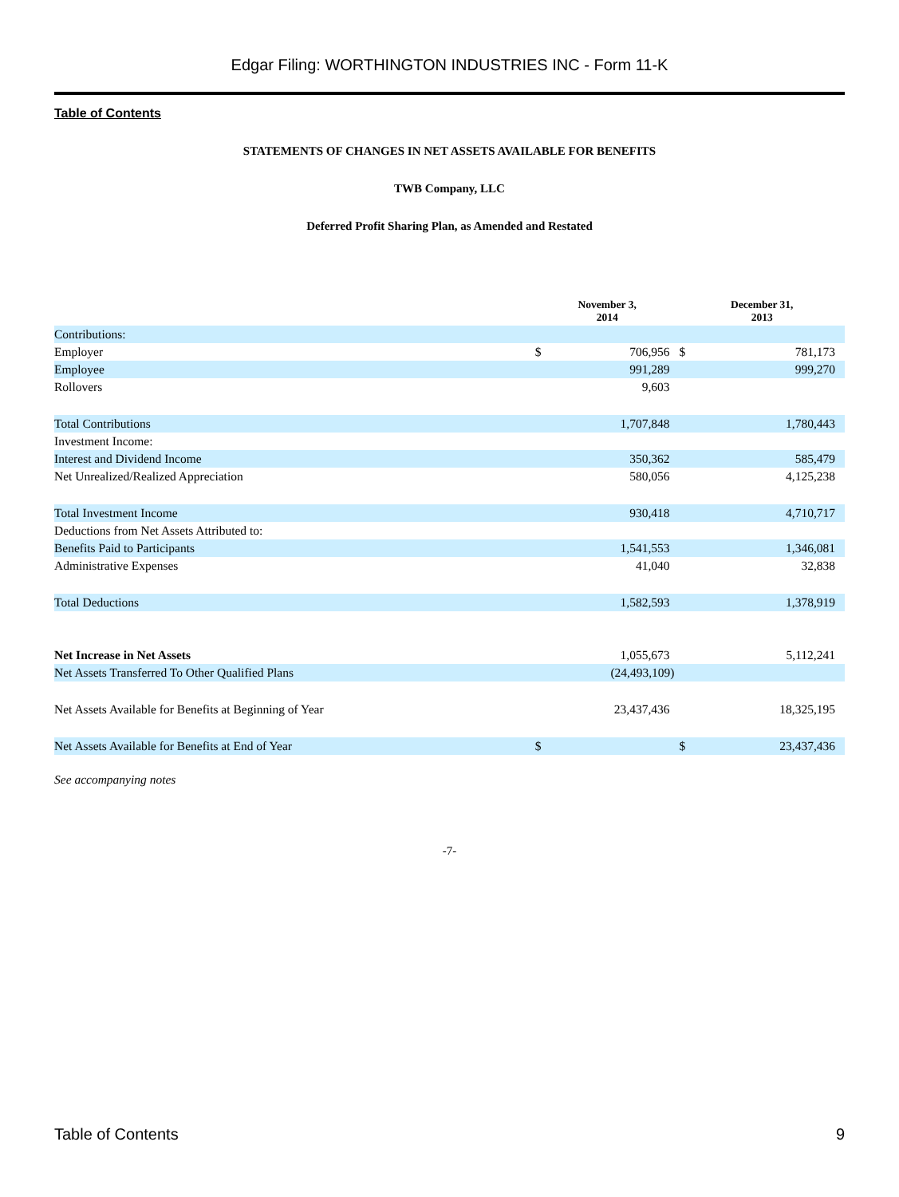Edgar Filing: WORTHINGTON INDUSTRIES INC - Form 11-K
Table of Contents
STATEMENTS OF CHANGES IN NET ASSETS AVAILABLE FOR BENEFITS
TWB Company, LLC
Deferred Profit Sharing Plan, as Amended and Restated
| | November 3, 2014 | | December 31, 2013 | |
| --- | --- | --- | --- | --- |
| Contributions: | | | | |
| Employer | $ | 706,956 | $ | 781,173 |
| Employee | | 991,289 | | 999,270 |
| Rollovers | | 9,603 | | |
| Total Contributions | | 1,707,848 | | 1,780,443 |
| Investment Income: | | | | |
| Interest and Dividend Income | | 350,362 | | 585,479 |
| Net Unrealized/Realized Appreciation | | 580,056 | | 4,125,238 |
| Total Investment Income | | 930,418 | | 4,710,717 |
| Deductions from Net Assets Attributed to: | | | | |
| Benefits Paid to Participants | | 1,541,553 | | 1,346,081 |
| Administrative Expenses | | 41,040 | | 32,838 |
| Total Deductions | | 1,582,593 | | 1,378,919 |
| Net Increase in Net Assets | | 1,055,673 | | 5,112,241 |
| Net Assets Transferred To Other Qualified Plans | | (24,493,109) | | |
| Net Assets Available for Benefits at Beginning of Year | | 23,437,436 | | 18,325,195 |
| Net Assets Available for Benefits at End of Year | $ | | $ | 23,437,436 |
See accompanying notes
-7-
Table of Contents 9